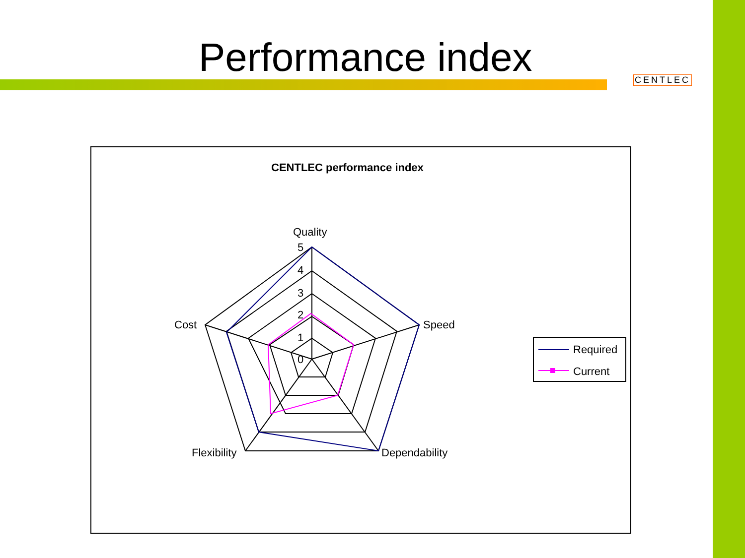Performance index CENTLEC
CENTLEC performance index
Quality
Speed
Dependability
Flexibility
Cost
5
4
3
2
1
0
Required
Current